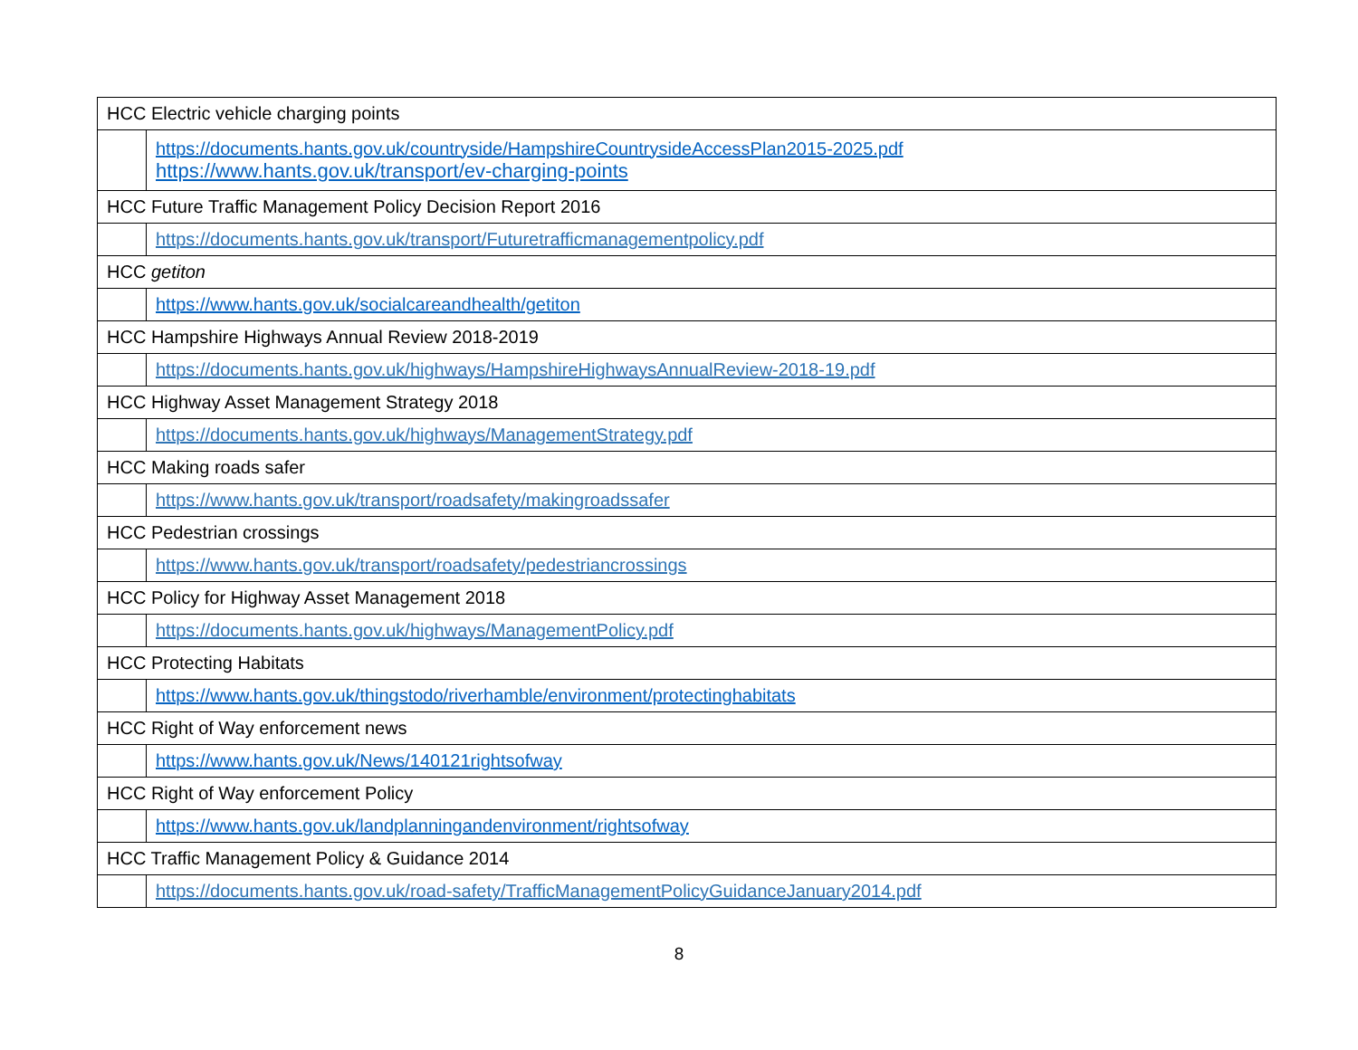| HCC Electric vehicle charging points | |
| | https://documents.hants.gov.uk/countryside/HampshireCountrysideAccessPlan2015-2025.pdf https://www.hants.gov.uk/transport/ev-charging-points |
| HCC Future Traffic Management Policy Decision Report 2016 | |
| | https://documents.hants.gov.uk/transport/Futuretrafficmanagementpolicy.pdf |
| HCC getiton | |
| | https://www.hants.gov.uk/socialcareandhealth/getiton |
| HCC Hampshire Highways Annual Review 2018-2019 | |
| | https://documents.hants.gov.uk/highways/HampshireHighwaysAnnualReview-2018-19.pdf |
| HCC Highway Asset Management Strategy 2018 | |
| | https://documents.hants.gov.uk/highways/ManagementStrategy.pdf |
| HCC Making roads safer | |
| | https://www.hants.gov.uk/transport/roadsafety/makingroadssafer |
| HCC Pedestrian crossings | |
| | https://www.hants.gov.uk/transport/roadsafety/pedestriancrossings |
| HCC Policy for Highway Asset Management 2018 | |
| | https://documents.hants.gov.uk/highways/ManagementPolicy.pdf |
| HCC Protecting Habitats | |
| | https://www.hants.gov.uk/thingstodo/riverhamble/environment/protectinghabitats |
| HCC Right of Way enforcement news | |
| | https://www.hants.gov.uk/News/140121rightsofway |
| HCC Right of Way enforcement Policy | |
| | https://www.hants.gov.uk/landplanningandenvironment/rightsofway |
| HCC Traffic Management Policy & Guidance 2014 | |
| | https://documents.hants.gov.uk/road-safety/TrafficManagementPolicyGuidanceJanuary2014.pdf |
8